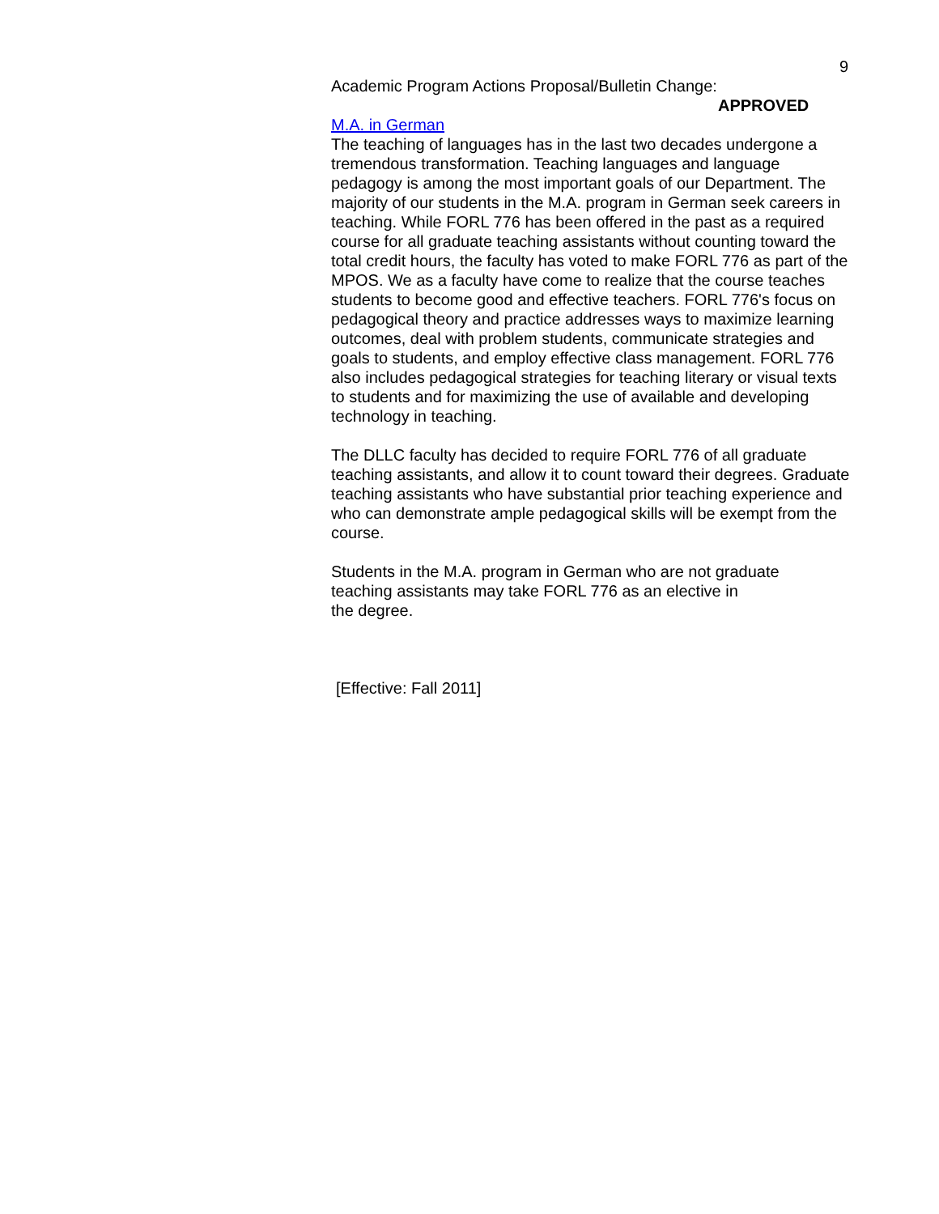9
Academic Program Actions Proposal/Bulletin Change:
APPROVED
M.A. in German
The teaching of languages has in the last two decades undergone a tremendous transformation. Teaching languages and language pedagogy is among the most important goals of our Department. The majority of our students in the M.A. program in German seek careers in teaching. While FORL 776 has been offered in the past as a required course for all graduate teaching assistants without counting toward the total credit hours, the faculty has voted to make FORL 776 as part of the MPOS. We as a faculty have come to realize that the course teaches students to become good and effective teachers. FORL 776's focus on pedagogical theory and practice addresses ways to maximize learning outcomes, deal with problem students, communicate strategies and goals to students, and employ effective class management. FORL 776 also includes pedagogical strategies for teaching literary or visual texts to students and for maximizing the use of available and developing technology in teaching.
The DLLC faculty has decided to require FORL 776 of all graduate teaching assistants, and allow it to count toward their degrees. Graduate teaching assistants who have substantial prior teaching experience and who can demonstrate ample pedagogical skills will be exempt from the course.
Students in the M.A. program in German who are not graduate teaching assistants may take FORL 776 as an elective in
the degree.
[Effective: Fall 2011]